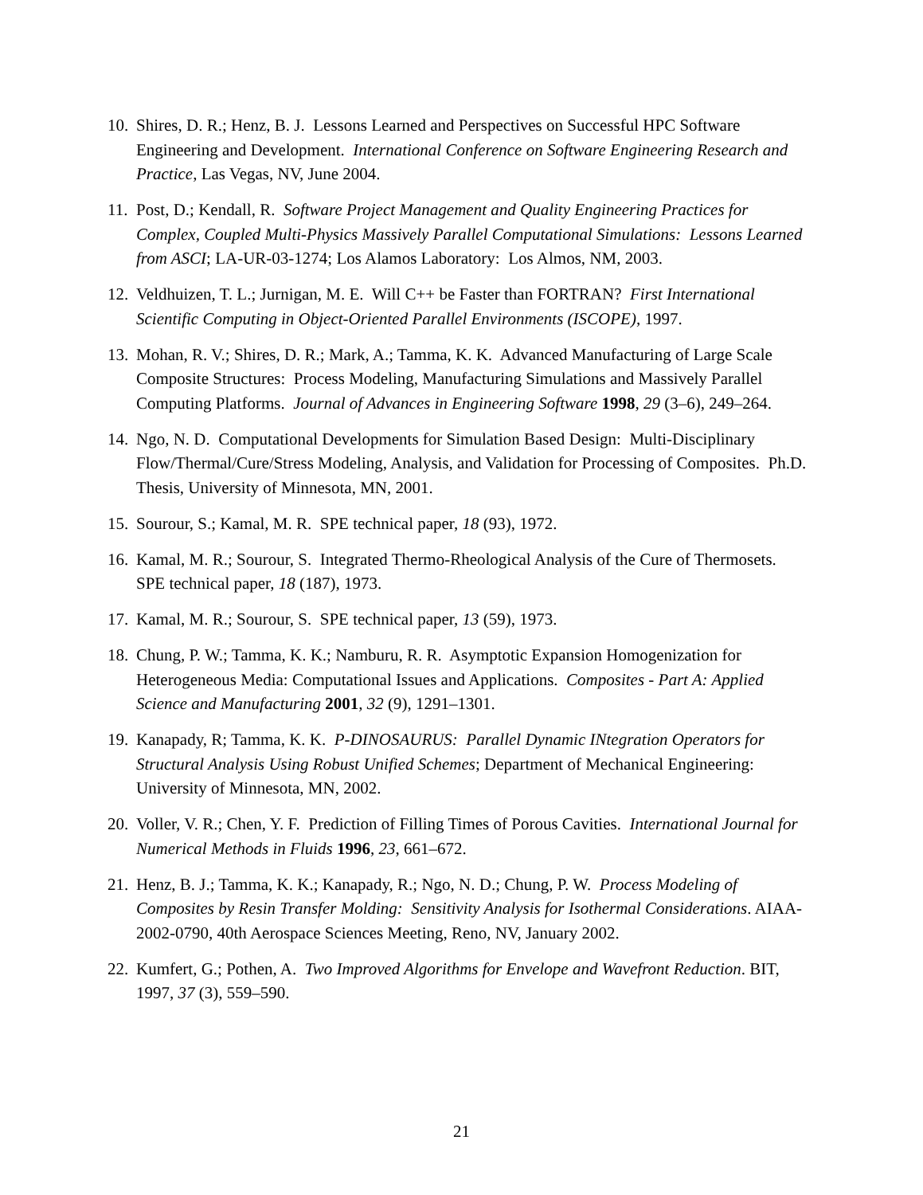10. Shires, D. R.; Henz, B. J. Lessons Learned and Perspectives on Successful HPC Software Engineering and Development. International Conference on Software Engineering Research and Practice, Las Vegas, NV, June 2004.
11. Post, D.; Kendall, R. Software Project Management and Quality Engineering Practices for Complex, Coupled Multi-Physics Massively Parallel Computational Simulations: Lessons Learned from ASCI; LA-UR-03-1274; Los Alamos Laboratory: Los Almos, NM, 2003.
12. Veldhuizen, T. L.; Jurnigan, M. E. Will C++ be Faster than FORTRAN? First International Scientific Computing in Object-Oriented Parallel Environments (ISCOPE), 1997.
13. Mohan, R. V.; Shires, D. R.; Mark, A.; Tamma, K. K. Advanced Manufacturing of Large Scale Composite Structures: Process Modeling, Manufacturing Simulations and Massively Parallel Computing Platforms. Journal of Advances in Engineering Software 1998, 29 (3–6), 249–264.
14. Ngo, N. D. Computational Developments for Simulation Based Design: Multi-Disciplinary Flow/Thermal/Cure/Stress Modeling, Analysis, and Validation for Processing of Composites. Ph.D. Thesis, University of Minnesota, MN, 2001.
15. Sourour, S.; Kamal, M. R. SPE technical paper, 18 (93), 1972.
16. Kamal, M. R.; Sourour, S. Integrated Thermo-Rheological Analysis of the Cure of Thermosets. SPE technical paper, 18 (187), 1973.
17. Kamal, M. R.; Sourour, S. SPE technical paper, 13 (59), 1973.
18. Chung, P. W.; Tamma, K. K.; Namburu, R. R. Asymptotic Expansion Homogenization for Heterogeneous Media: Computational Issues and Applications. Composites - Part A: Applied Science and Manufacturing 2001, 32 (9), 1291–1301.
19. Kanapady, R; Tamma, K. K. P-DINOSAURUS: Parallel Dynamic INtegration Operators for Structural Analysis Using Robust Unified Schemes; Department of Mechanical Engineering: University of Minnesota, MN, 2002.
20. Voller, V. R.; Chen, Y. F. Prediction of Filling Times of Porous Cavities. International Journal for Numerical Methods in Fluids 1996, 23, 661–672.
21. Henz, B. J.; Tamma, K. K.; Kanapady, R.; Ngo, N. D.; Chung, P. W. Process Modeling of Composites by Resin Transfer Molding: Sensitivity Analysis for Isothermal Considerations. AIAA-2002-0790, 40th Aerospace Sciences Meeting, Reno, NV, January 2002.
22. Kumfert, G.; Pothen, A. Two Improved Algorithms for Envelope and Wavefront Reduction. BIT, 1997, 37 (3), 559–590.
21